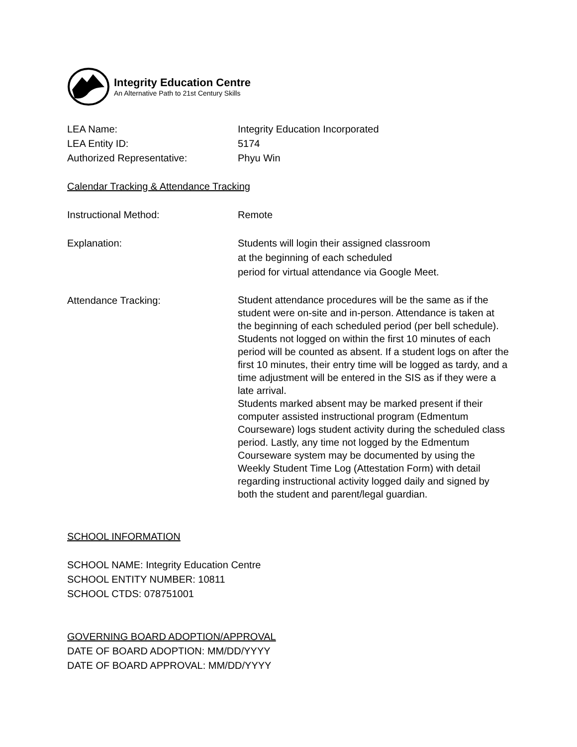Integrity Education Centre
An Alternative Path to 21st Century Skills
LEA Name: Integrity Education Incorporated
LEA Entity ID: 5174
Authorized Representative: Phyu Win
Calendar Tracking & Attendance Tracking
Instructional Method: Remote
Explanation: Students will login their assigned classroom
at the beginning of each scheduled
period for virtual attendance via Google Meet.
Attendance Tracking:
Student attendance procedures will be the same as if the student were on-site and in-person. Attendance is taken at the beginning of each scheduled period (per bell schedule). Students not logged on within the first 10 minutes of each period will be counted as absent. If a student logs on after the first 10 minutes, their entry time will be logged as tardy, and a time adjustment will be entered in the SIS as if they were a late arrival.
Students marked absent may be marked present if their computer assisted instructional program (Edmentum Courseware) logs student activity during the scheduled class period. Lastly, any time not logged by the Edmentum Courseware system may be documented by using the Weekly Student Time Log (Attestation Form) with detail regarding instructional activity logged daily and signed by both the student and parent/legal guardian.
SCHOOL INFORMATION
SCHOOL NAME: Integrity Education Centre
SCHOOL ENTITY NUMBER: 10811
SCHOOL CTDS: 078751001
GOVERNING BOARD ADOPTION/APPROVAL
DATE OF BOARD ADOPTION: MM/DD/YYYY
DATE OF BOARD APPROVAL: MM/DD/YYYY